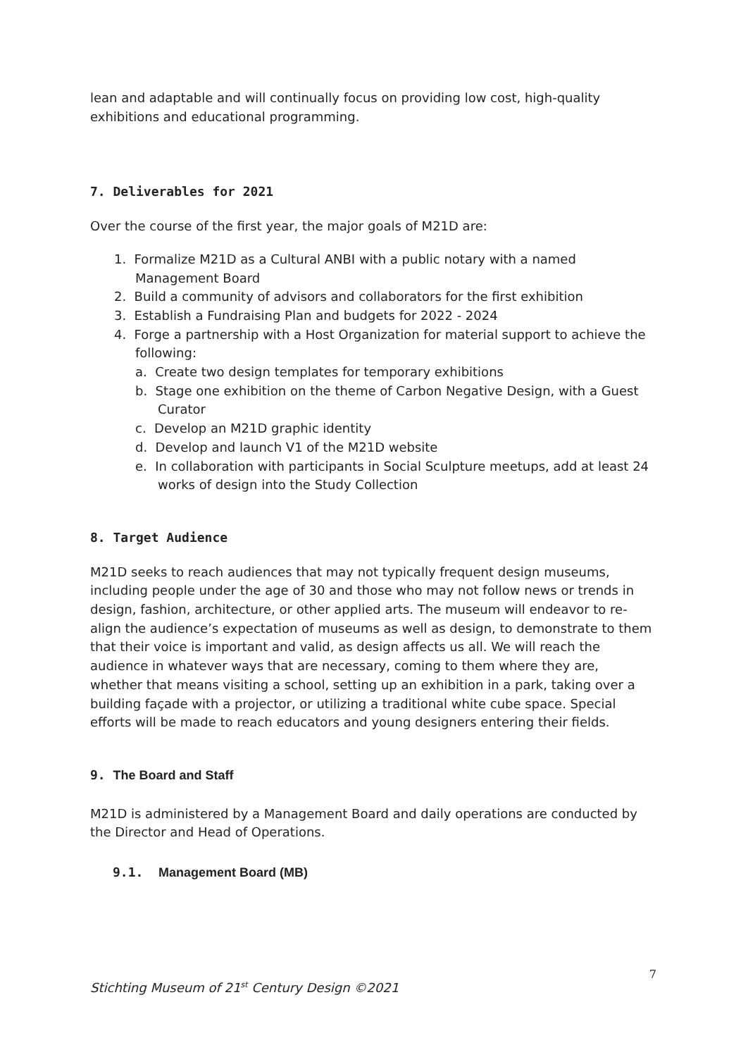lean and adaptable and will continually focus on providing low cost, high-quality exhibitions and educational programming.
7. Deliverables for 2021
Over the course of the first year, the major goals of M21D are:
1. Formalize M21D as a Cultural ANBI with a public notary with a named Management Board
2. Build a community of advisors and collaborators for the first exhibition
3. Establish a Fundraising Plan and budgets for 2022 - 2024
4. Forge a partnership with a Host Organization for material support to achieve the following:
a. Create two design templates for temporary exhibitions
b. Stage one exhibition on the theme of Carbon Negative Design, with a Guest Curator
c. Develop an M21D graphic identity
d. Develop and launch V1 of the M21D website
e. In collaboration with participants in Social Sculpture meetups, add at least 24 works of design into the Study Collection
8. Target Audience
M21D seeks to reach audiences that may not typically frequent design museums, including people under the age of 30 and those who may not follow news or trends in design, fashion, architecture, or other applied arts. The museum will endeavor to re-align the audience’s expectation of museums as well as design, to demonstrate to them that their voice is important and valid, as design affects us all. We will reach the audience in whatever ways that are necessary, coming to them where they are, whether that means visiting a school, setting up an exhibition in a park, taking over a building façade with a projector, or utilizing a traditional white cube space. Special efforts will be made to reach educators and young designers entering their fields.
9. The Board and Staff
M21D is administered by a Management Board and daily operations are conducted by the Director and Head of Operations.
9.1. Management Board (MB)
7
Stichting Museum of 21<sup>st</sup> Century Design ©2021